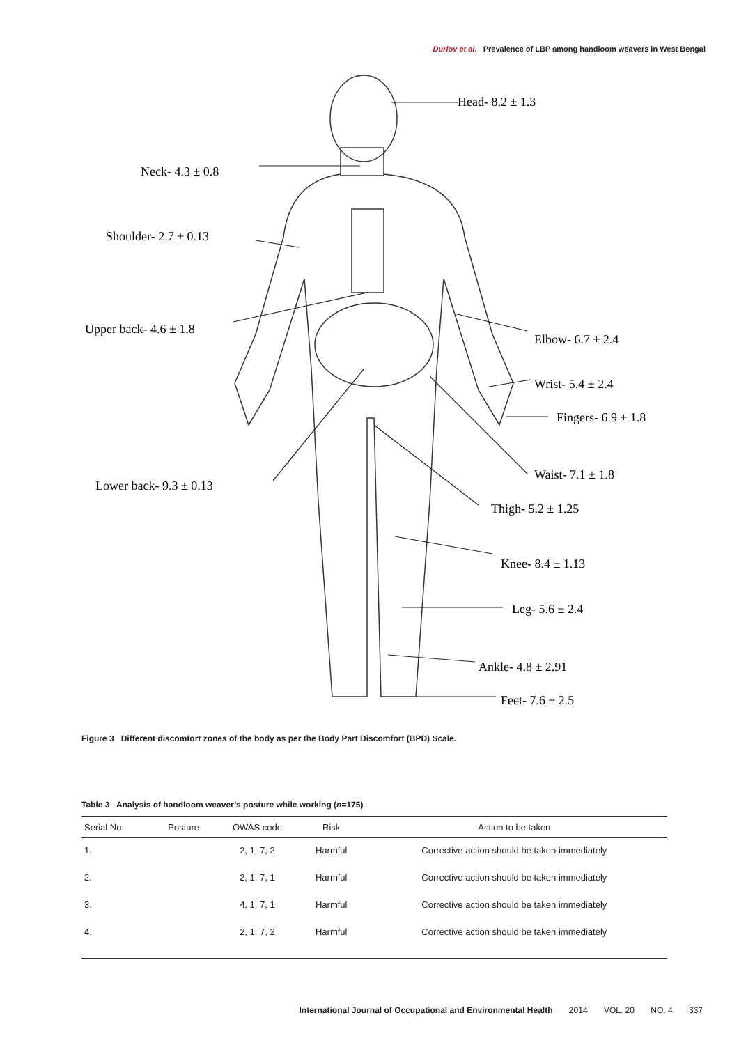Durlov et al. Prevalence of LBP among handloom weavers in West Bengal
Head- 8.2 ± 1.3
Neck- 4.3 ± 0.8
Shoulder- 2.7 ± 0.13
Upper back- 4.6 ± 1.8
Elbow- 6.7 ± 2.4
Wrist- 5.4 ± 2.4
Fingers- 6.9 ± 1.8
Waist- 7.1 ± 1.8
Lower back- 9.3 ± 0.13
Thigh- 5.2 ± 1.25
Knee- 8.4 ± 1.13
Leg- 5.6 ± 2.4
Ankle- 4.8 ± 2.91
Feet- 7.6 ± 2.5
Figure 3 Different discomfort zones of the body as per the Body Part Discomfort (BPD) Scale.
Table 3 Analysis of handloom weaver’s posture while working (n=175)
| Serial No. | Posture | OWAS code | Risk | Action to be taken |
| --- | --- | --- | --- | --- |
| 1. | | 2, 1, 7, 2 | Harmful | Corrective action should be taken immediately |
| 2. | | 2, 1, 7, 1 | Harmful | Corrective action should be taken immediately |
| 3. | | 4, 1, 7, 1 | Harmful | Corrective action should be taken immediately |
| 4. | | 2, 1, 7, 2 | Harmful | Corrective action should be taken immediately |
International Journal of Occupational and Environmental Health 2014 VOL. 20 NO. 4 337